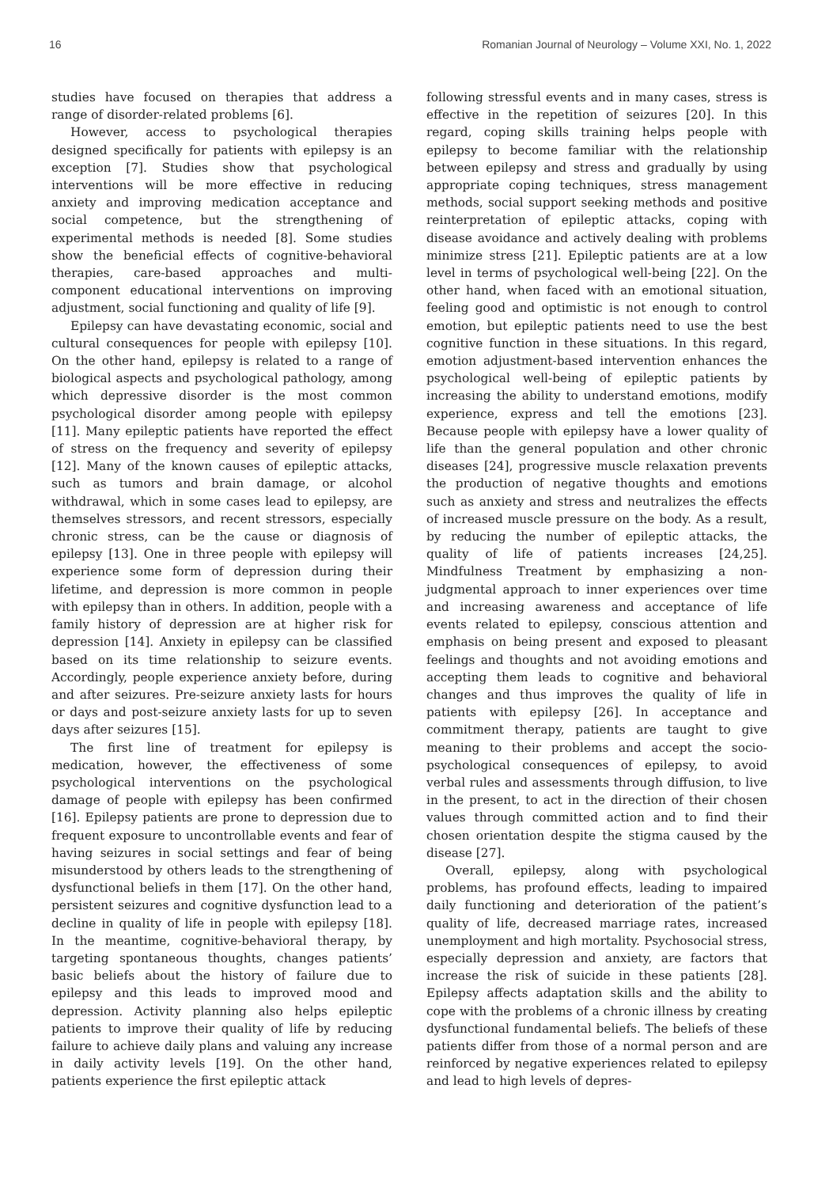16 Romanian Journal of Neurology – Volume XXI, No. 1, 2022
studies have focused on therapies that address a range of disorder-related problems [6].
However, access to psychological therapies designed specifically for patients with epilepsy is an exception [7]. Studies show that psychological interventions will be more effective in reducing anxiety and improving medication acceptance and social competence, but the strengthening of experimental methods is needed [8]. Some studies show the beneficial effects of cognitive-behavioral therapies, care-based approaches and multi-component educational interventions on improving adjustment, social functioning and quality of life [9].
Epilepsy can have devastating economic, social and cultural consequences for people with epilepsy [10]. On the other hand, epilepsy is related to a range of biological aspects and psychological pathology, among which depressive disorder is the most common psychological disorder among people with epilepsy [11]. Many epileptic patients have reported the effect of stress on the frequency and severity of epilepsy [12]. Many of the known causes of epileptic attacks, such as tumors and brain damage, or alcohol withdrawal, which in some cases lead to epilepsy, are themselves stressors, and recent stressors, especially chronic stress, can be the cause or diagnosis of epilepsy [13]. One in three people with epilepsy will experience some form of depression during their lifetime, and depression is more common in people with epilepsy than in others. In addition, people with a family history of depression are at higher risk for depression [14]. Anxiety in epilepsy can be classified based on its time relationship to seizure events. Accordingly, people experience anxiety before, during and after seizures. Pre-seizure anxiety lasts for hours or days and post-seizure anxiety lasts for up to seven days after seizures [15].
The first line of treatment for epilepsy is medication, however, the effectiveness of some psychological interventions on the psychological damage of people with epilepsy has been confirmed [16]. Epilepsy patients are prone to depression due to frequent exposure to uncontrollable events and fear of having seizures in social settings and fear of being misunderstood by others leads to the strengthening of dysfunctional beliefs in them [17]. On the other hand, persistent seizures and cognitive dysfunction lead to a decline in quality of life in people with epilepsy [18]. In the meantime, cognitive-behavioral therapy, by targeting spontaneous thoughts, changes patients’ basic beliefs about the history of failure due to epilepsy and this leads to improved mood and depression. Activity planning also helps epileptic patients to improve their quality of life by reducing failure to achieve daily plans and valuing any increase in daily activity levels [19]. On the other hand, patients experience the first epileptic attack
following stressful events and in many cases, stress is effective in the repetition of seizures [20]. In this regard, coping skills training helps people with epilepsy to become familiar with the relationship between epilepsy and stress and gradually by using appropriate coping techniques, stress management methods, social support seeking methods and positive reinterpretation of epileptic attacks, coping with disease avoidance and actively dealing with problems minimize stress [21]. Epileptic patients are at a low level in terms of psychological well-being [22]. On the other hand, when faced with an emotional situation, feeling good and optimistic is not enough to control emotion, but epileptic patients need to use the best cognitive function in these situations. In this regard, emotion adjustment-based intervention enhances the psychological well-being of epileptic patients by increasing the ability to understand emotions, modify experience, express and tell the emotions [23]. Because people with epilepsy have a lower quality of life than the general population and other chronic diseases [24], progressive muscle relaxation prevents the production of negative thoughts and emotions such as anxiety and stress and neutralizes the effects of increased muscle pressure on the body. As a result, by reducing the number of epileptic attacks, the quality of life of patients increases [24,25]. Mindfulness Treatment by emphasizing a non-judgmental approach to inner experiences over time and increasing awareness and acceptance of life events related to epilepsy, conscious attention and emphasis on being present and exposed to pleasant feelings and thoughts and not avoiding emotions and accepting them leads to cognitive and behavioral changes and thus improves the quality of life in patients with epilepsy [26]. In acceptance and commitment therapy, patients are taught to give meaning to their problems and accept the socio-psychological consequences of epilepsy, to avoid verbal rules and assessments through diffusion, to live in the present, to act in the direction of their chosen values through committed action and to find their chosen orientation despite the stigma caused by the disease [27].
Overall, epilepsy, along with psychological problems, has profound effects, leading to impaired daily functioning and deterioration of the patient’s quality of life, decreased marriage rates, increased unemployment and high mortality. Psychosocial stress, especially depression and anxiety, are factors that increase the risk of suicide in these patients [28]. Epilepsy affects adaptation skills and the ability to cope with the problems of a chronic illness by creating dysfunctional fundamental beliefs. The beliefs of these patients differ from those of a normal person and are reinforced by negative experiences related to epilepsy and lead to high levels of depres-